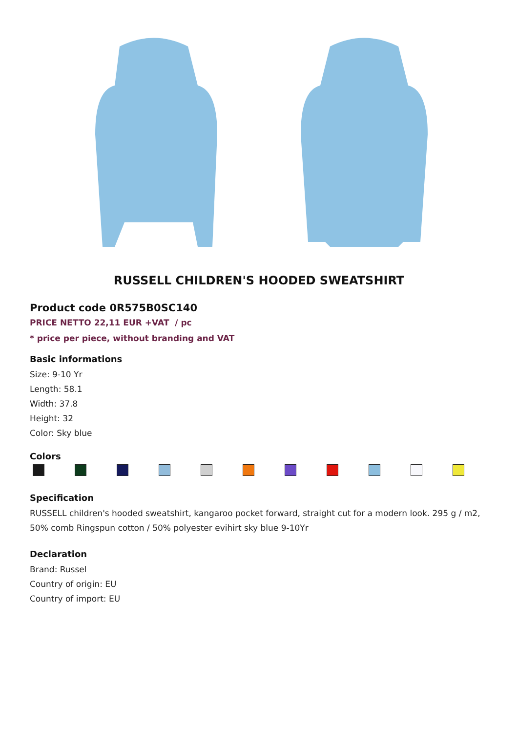RUSSELL CHILDREN'S HOODED SWEATSHIRT
Product code 0R575B0SC140
PRICE NETTO 22,11 EUR +VAT / pc
* price per piece, without branding and VAT
Basic informations
Size: 9-10 Yr
Length: 58.1
Width: 37.8
Height: 32
Color: Sky blue
Colors
Specification
RUSSELL children's hooded sweatshirt, kangaroo pocket forward, straight cut for a modern look. 295 g / m2, 50% comb Ringspun cotton / 50% polyester evihirt sky blue 9-10Yr
Declaration
Brand: Russel
Country of origin: EU
Country of import: EU